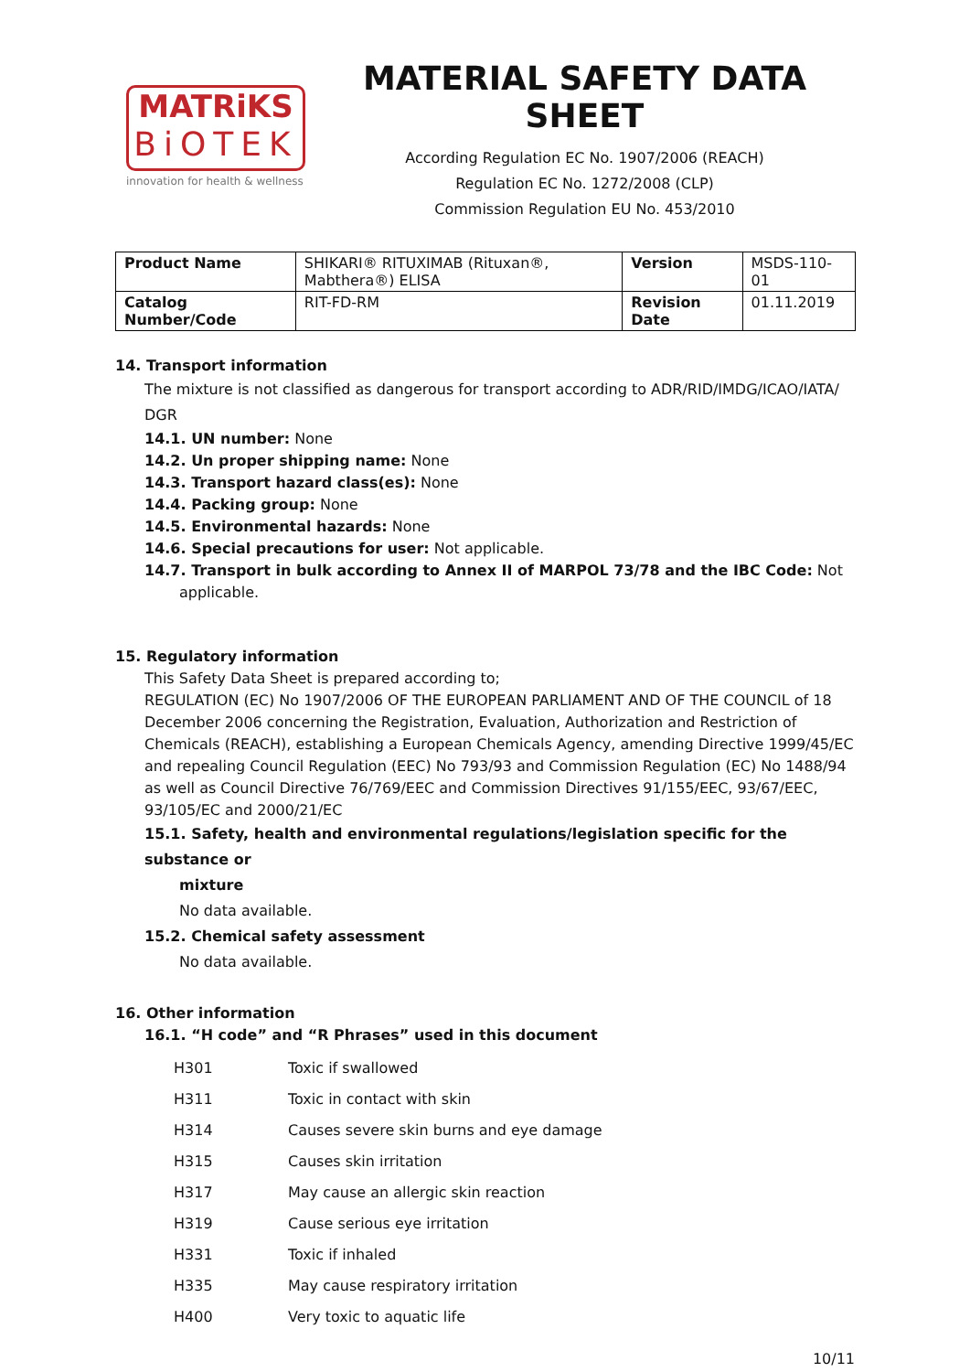MATRiKS
BiOTEK
innovation for health & wellness
MATERIAL SAFETY DATA SHEET
According Regulation EC No. 1907/2006 (REACH)
Regulation EC No. 1272/2008 (CLP)
Commission Regulation EU No. 453/2010
| Product Name | SHIKARI® RITUXIMAB (Rituxan®, Mabthera®) ELISA | Version | MSDS-110-01 |
| Catalog Number/Code | RIT-FD-RM | Revision Date | 01.11.2019 |
14. Transport information
The mixture is not classified as dangerous for transport according to ADR/RID/IMDG/ICAO/IATA/ DGR
14.1. UN number: None
14.2. Un proper shipping name: None
14.3. Transport hazard class(es): None
14.4. Packing group: None
14.5. Environmental hazards: None
14.6. Special precautions for user: Not applicable.
14.7. Transport in bulk according to Annex II of MARPOL 73/78 and the IBC Code: Not
applicable.
15. Regulatory information
This Safety Data Sheet is prepared according to;
REGULATION (EC) No 1907/2006 OF THE EUROPEAN PARLIAMENT AND OF THE COUNCIL of 18 December 2006 concerning the Registration, Evaluation, Authorization and Restriction of Chemicals (REACH), establishing a European Chemicals Agency, amending Directive 1999/45/EC and repealing Council Regulation (EEC) No 793/93 and Commission Regulation (EC) No 1488/94 as well as Council Directive 76/769/EEC and Commission Directives 91/155/EEC, 93/67/EEC, 93/105/EC and 2000/21/EC
15.1. Safety, health and environmental regulations/legislation specific for the substance or
mixture
No data available.
15.2. Chemical safety assessment
No data available.
16. Other information
16.1. “H code” and “R Phrases” used in this document
| H301 | Toxic if swallowed |
| H311 | Toxic in contact with skin |
| H314 | Causes severe skin burns and eye damage |
| H315 | Causes skin irritation |
| H317 | May cause an allergic skin reaction |
| H319 | Cause serious eye irritation |
| H331 | Toxic if inhaled |
| H335 | May cause respiratory irritation |
| H400 | Very toxic to aquatic life |
10/11